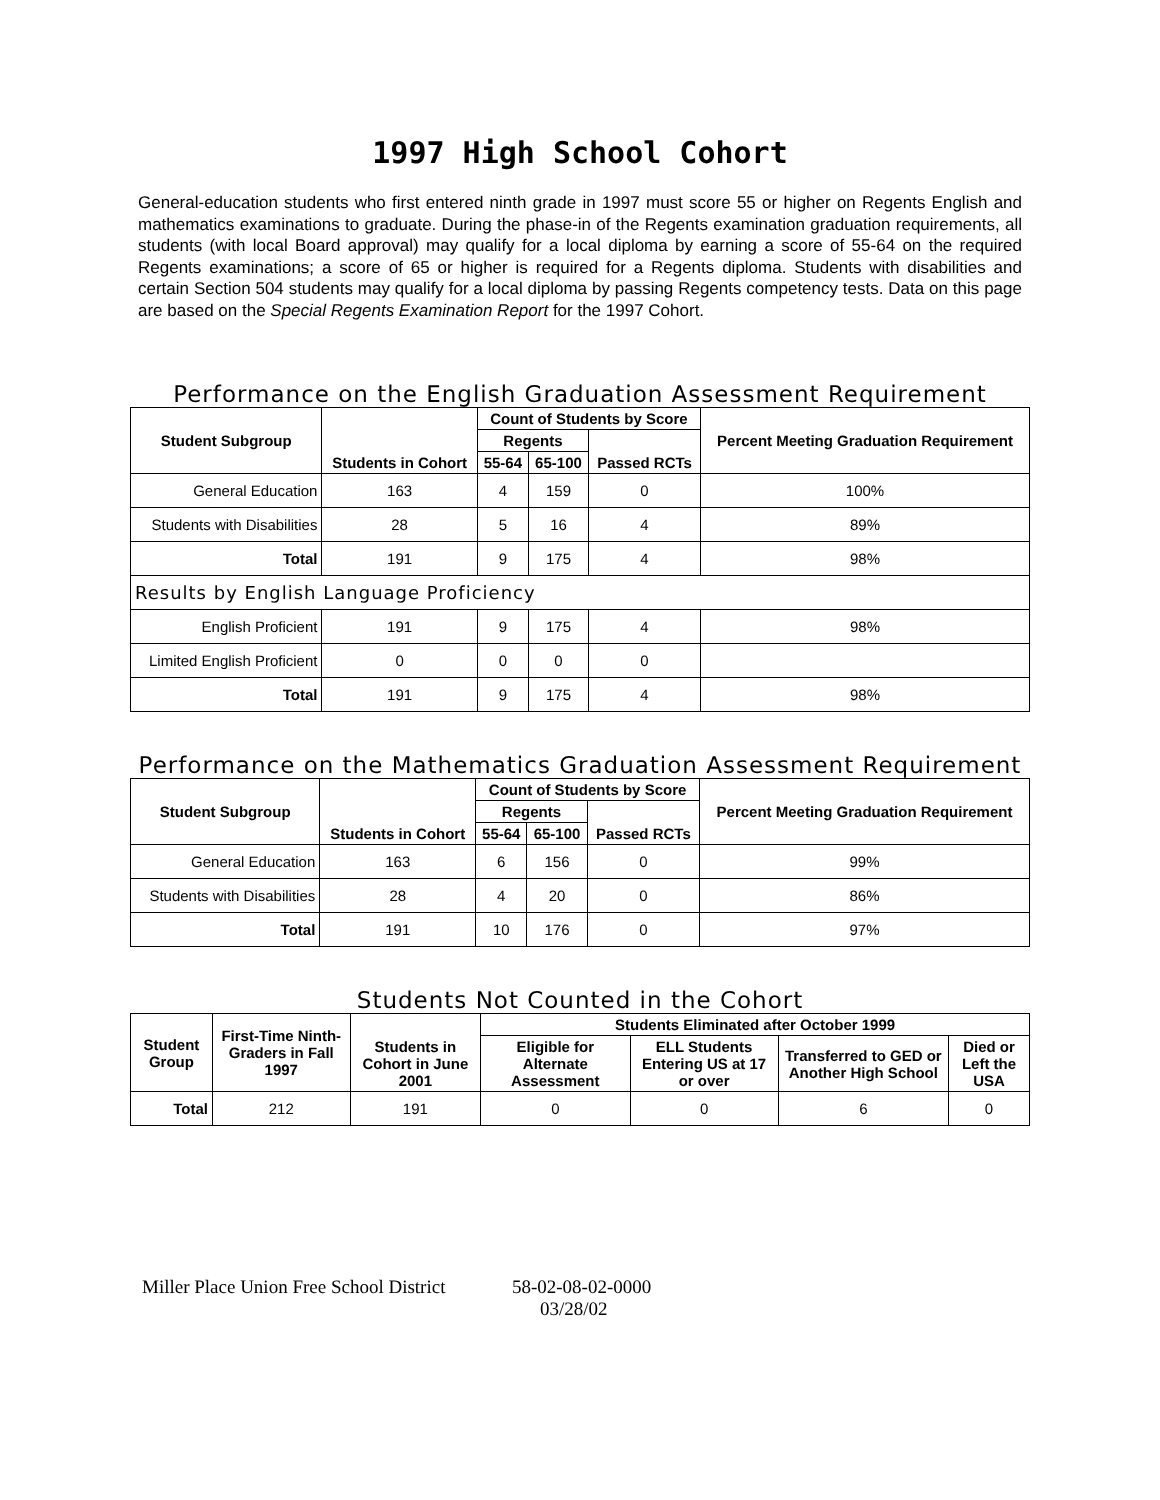1997 High School Cohort
General-education students who first entered ninth grade in 1997 must score 55 or higher on Regents English and mathematics examinations to graduate. During the phase-in of the Regents examination graduation requirements, all students (with local Board approval) may qualify for a local diploma by earning a score of 55-64 on the required Regents examinations; a score of 65 or higher is required for a Regents diploma. Students with disabilities and certain Section 504 students may qualify for a local diploma by passing Regents competency tests. Data on this page are based on the Special Regents Examination Report for the 1997 Cohort.
Performance on the English Graduation Assessment Requirement
| Student Subgroup | Students in Cohort | Count of Students by Score | | | Percent Meeting Graduation Requirement |
| --- | --- | --- | --- | --- | --- |
| | | Regents | | Passed RCTs | |
| | | 55-64 | 65-100 | | |
| General Education | 163 | 4 | 159 | 0 | 100% |
| Students with Disabilities | 28 | 5 | 16 | 4 | 89% |
| Total | 191 | 9 | 175 | 4 | 98% |
| Results by English Language Proficiency | | | | | |
| English Proficient | 191 | 9 | 175 | 4 | 98% |
| Limited English Proficient | 0 | 0 | 0 | 0 | |
| Total | 191 | 9 | 175 | 4 | 98% |
Performance on the Mathematics Graduation Assessment Requirement
| Student Subgroup | Students in Cohort | Count of Students by Score | | | Percent Meeting Graduation Requirement |
| --- | --- | --- | --- | --- | --- |
| | | Regents | | Passed RCTs | |
| | | 55-64 | 65-100 | | |
| General Education | 163 | 6 | 156 | 0 | 99% |
| Students with Disabilities | 28 | 4 | 20 | 0 | 86% |
| Total | 191 | 10 | 176 | 0 | 97% |
Students Not Counted in the Cohort
| Student Group | First-Time Ninth-Graders in Fall 1997 | Students in Cohort in June 2001 | Students Eliminated after October 1999 | | | |
| --- | --- | --- | --- | --- | --- | --- |
| | | | Eligible for Alternate Assessment | ELL Students Entering US at 17 or over | Transferred to GED or Another High School | Died or Left the USA |
| Total | 212 | 191 | 0 | 0 | 6 | 0 |
Miller Place Union Free School District 58-02-08-02-0000
03/28/02